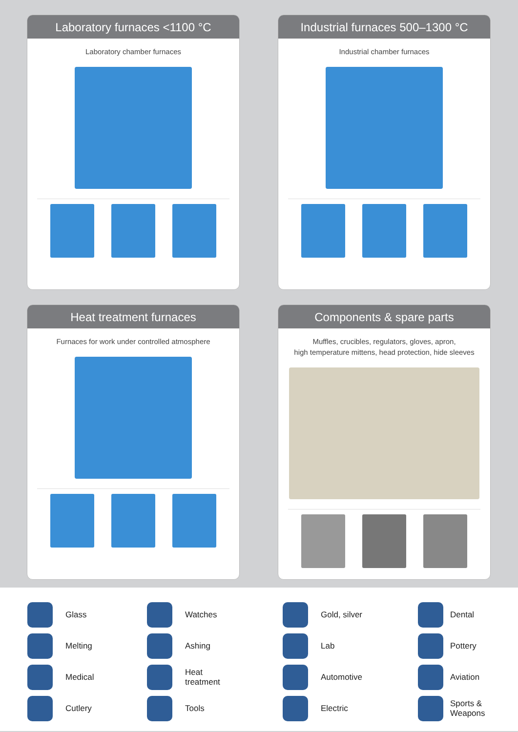Laboratory furnaces <1100 °C
Laboratory chamber furnaces
Industrial furnaces 500–1300 °C
Industrial chamber furnaces
Heat treatment furnaces
Furnaces for work under controlled atmosphere
Components & spare parts
Muffles, crucibles, regulators, gloves, apron,
high temperature mittens, head protection, hide sleeves
Glass
Melting
Medical
Cutlery
Watches
Ashing
Heat
treatment
Tools
Gold, silver
Lab
Automotive
Electric
Dental
Pottery
Aviation
Sports &
Weapons